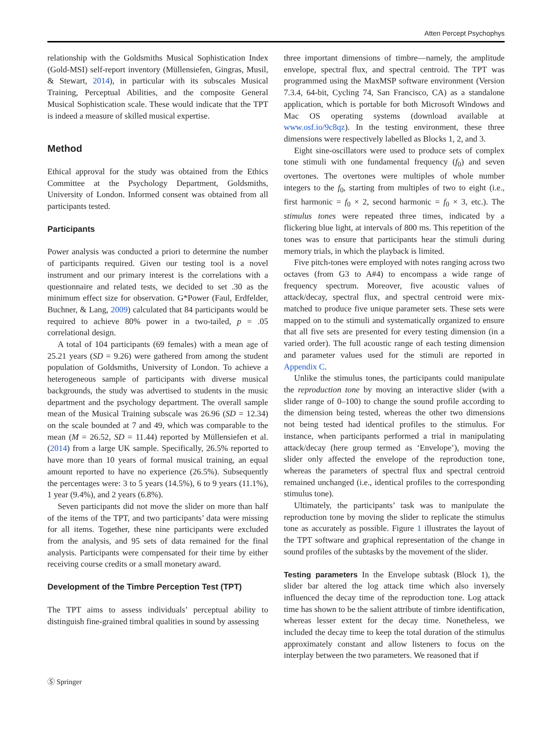Atten Percept Psychophys
relationship with the Goldsmiths Musical Sophistication Index (Gold-MSI) self-report inventory (Müllensiefen, Gingras, Musil, & Stewart, 2014), in particular with its subscales Musical Training, Perceptual Abilities, and the composite General Musical Sophistication scale. These would indicate that the TPT is indeed a measure of skilled musical expertise.
Method
Ethical approval for the study was obtained from the Ethics Committee at the Psychology Department, Goldsmiths, University of London. Informed consent was obtained from all participants tested.
Participants
Power analysis was conducted a priori to determine the number of participants required. Given our testing tool is a novel instrument and our primary interest is the correlations with a questionnaire and related tests, we decided to set .30 as the minimum effect size for observation. G*Power (Faul, Erdfelder, Buchner, & Lang, 2009) calculated that 84 participants would be required to achieve 80% power in a two-tailed, p = .05 correlational design.
A total of 104 participants (69 females) with a mean age of 25.21 years (SD = 9.26) were gathered from among the student population of Goldsmiths, University of London. To achieve a heterogeneous sample of participants with diverse musical backgrounds, the study was advertised to students in the music department and the psychology department. The overall sample mean of the Musical Training subscale was 26.96 (SD = 12.34) on the scale bounded at 7 and 49, which was comparable to the mean (M = 26.52, SD = 11.44) reported by Müllensiefen et al. (2014) from a large UK sample. Specifically, 26.5% reported to have more than 10 years of formal musical training, an equal amount reported to have no experience (26.5%). Subsequently the percentages were: 3 to 5 years (14.5%), 6 to 9 years (11.1%), 1 year (9.4%), and 2 years (6.8%).
Seven participants did not move the slider on more than half of the items of the TPT, and two participants’ data were missing for all items. Together, these nine participants were excluded from the analysis, and 95 sets of data remained for the final analysis. Participants were compensated for their time by either receiving course credits or a small monetary award.
Development of the Timbre Perception Test (TPT)
The TPT aims to assess individuals’ perceptual ability to distinguish fine-grained timbral qualities in sound by assessing
three important dimensions of timbre—namely, the amplitude envelope, spectral flux, and spectral centroid. The TPT was programmed using the MaxMSP software environment (Version 7.3.4, 64-bit, Cycling 74, San Francisco, CA) as a standalone application, which is portable for both Microsoft Windows and Mac OS operating systems (download available at www.osf.io/9c8qz). In the testing environment, these three dimensions were respectively labelled as Blocks 1, 2, and 3.
Eight sine-oscillators were used to produce sets of complex tone stimuli with one fundamental frequency (f<sub>0</sub>) and seven overtones. The overtones were multiples of whole number integers to the f<sub>0</sub>, starting from multiples of two to eight (i.e., first harmonic = f<sub>0</sub> × 2, second harmonic = f<sub>0</sub> × 3, etc.). The stimulus tones were repeated three times, indicated by a flickering blue light, at intervals of 800 ms. This repetition of the tones was to ensure that participants hear the stimuli during memory trials, in which the playback is limited.
Five pitch-tones were employed with notes ranging across two octaves (from G3 to A#4) to encompass a wide range of frequency spectrum. Moreover, five acoustic values of attack/decay, spectral flux, and spectral centroid were mix-matched to produce five unique parameter sets. These sets were mapped on to the stimuli and systematically organized to ensure that all five sets are presented for every testing dimension (in a varied order). The full acoustic range of each testing dimension and parameter values used for the stimuli are reported in Appendix C.
Unlike the stimulus tones, the participants could manipulate the reproduction tone by moving an interactive slider (with a slider range of 0–100) to change the sound profile according to the dimension being tested, whereas the other two dimensions not being tested had identical profiles to the stimulus. For instance, when participants performed a trial in manipulating attack/decay (here group termed as ‘Envelope’), moving the slider only affected the envelope of the reproduction tone, whereas the parameters of spectral flux and spectral centroid remained unchanged (i.e., identical profiles to the corresponding stimulus tone).
Ultimately, the participants’ task was to manipulate the reproduction tone by moving the slider to replicate the stimulus tone as accurately as possible. Figure 1 illustrates the layout of the TPT software and graphical representation of the change in sound profiles of the subtasks by the movement of the slider.
Testing parameters In the Envelope subtask (Block 1), the slider bar altered the log attack time which also inversely influenced the decay time of the reproduction tone. Log attack time has shown to be the salient attribute of timbre identification, whereas lesser extent for the decay time. Nonetheless, we included the decay time to keep the total duration of the stimulus approximately constant and allow listeners to focus on the interplay between the two parameters. We reasoned that if
Ⓢ Springer